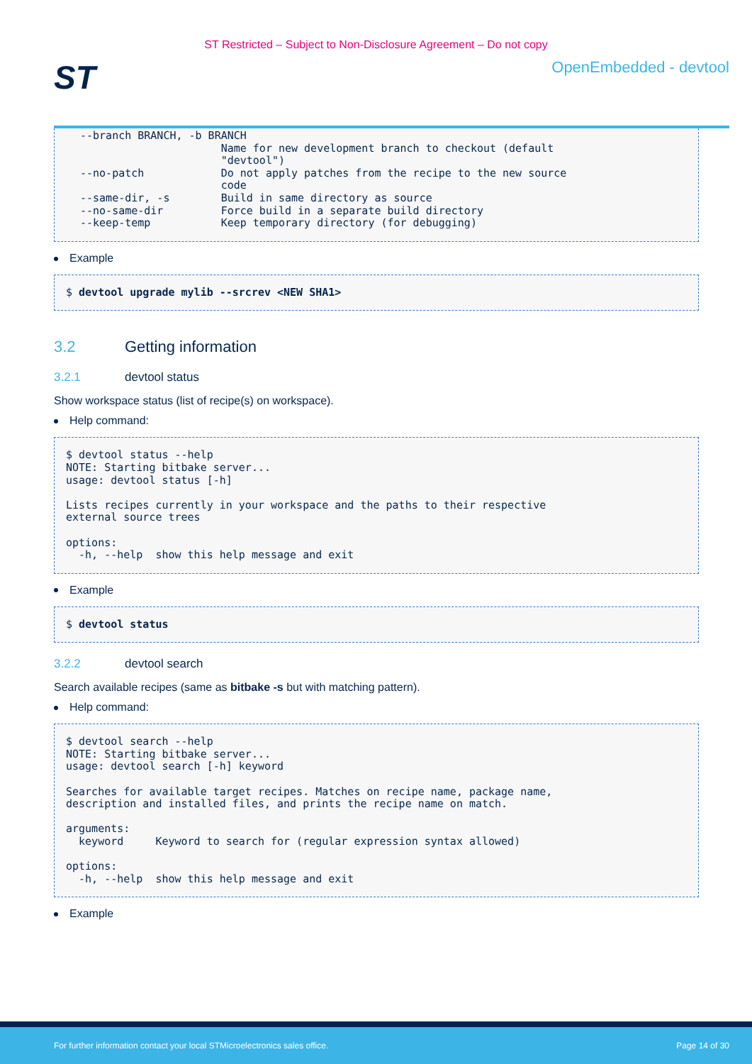ST Restricted – Subject to Non-Disclosure Agreement – Do not copy
ST
OpenEmbedded - devtool
--branch BRANCH, -b BRANCH
                      Name for new development branch to checkout (default
                      "devtool")
--no-patch            Do not apply patches from the recipe to the new source
                      code
--same-dir, -s        Build in same directory as source
--no-same-dir         Force build in a separate build directory
--keep-temp           Keep temporary directory (for debugging)
Example
$ devtool upgrade mylib --srcrev <NEW SHA1>
3.2 Getting information
3.2.1 devtool status
Show workspace status (list of recipe(s) on workspace).
Help command:
$ devtool status --help
NOTE: Starting bitbake server...
usage: devtool status [-h]

Lists recipes currently in your workspace and the paths to their respective
external source trees

options:
  -h, --help  show this help message and exit
Example
$ devtool status
3.2.2 devtool search
Search available recipes (same as bitbake -s but with matching pattern).
Help command:
$ devtool search --help
NOTE: Starting bitbake server...
usage: devtool search [-h] keyword

Searches for available target recipes. Matches on recipe name, package name,
description and installed files, and prints the recipe name on match.

arguments:
  keyword     Keyword to search for (regular expression syntax allowed)

options:
  -h, --help  show this help message and exit
Example
For further information contact your local STMicroelectronics sales office. Page 14 of 30